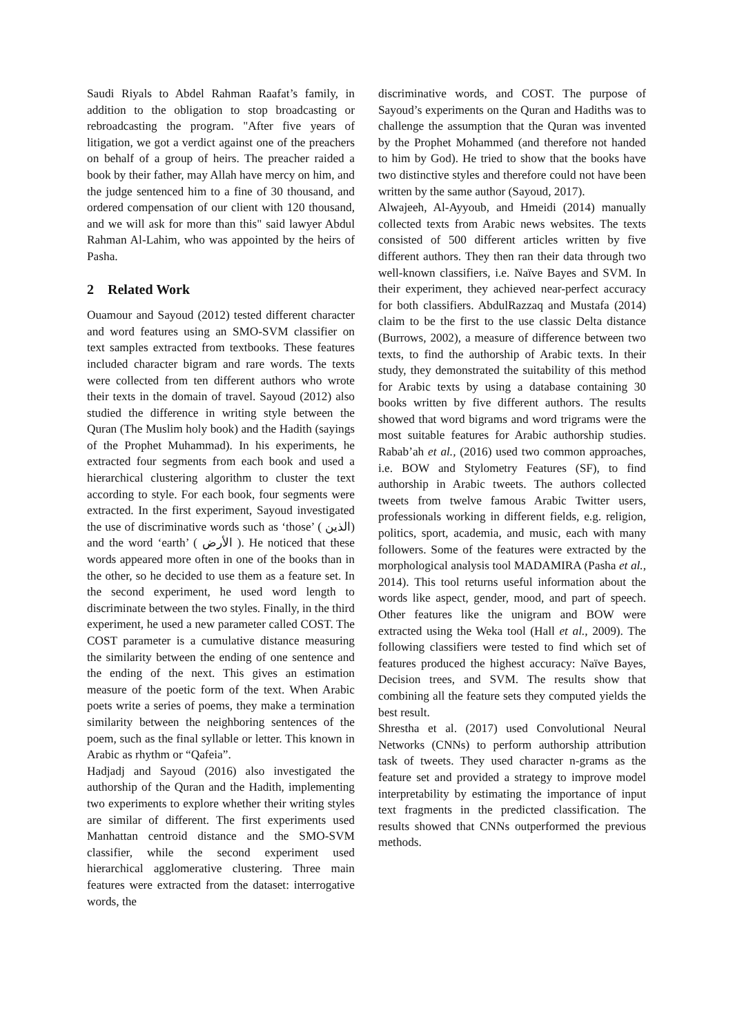Saudi Riyals to Abdel Rahman Raafat’s family, in addition to the obligation to stop broadcasting or rebroadcasting the program. "After five years of litigation, we got a verdict against one of the preachers on behalf of a group of heirs. The preacher raided a book by their father, may Allah have mercy on him, and the judge sentenced him to a fine of 30 thousand, and ordered compensation of our client with 120 thousand, and we will ask for more than this" said lawyer Abdul Rahman Al-Lahim, who was appointed by the heirs of Pasha.
2 Related Work
Ouamour and Sayoud (2012) tested different character and word features using an SMO-SVM classifier on text samples extracted from textbooks. These features included character bigram and rare words. The texts were collected from ten different authors who wrote their texts in the domain of travel. Sayoud (2012) also studied the difference in writing style between the Quran (The Muslim holy book) and the Hadith (sayings of the Prophet Muhammad). In his experiments, he extracted four segments from each book and used a hierarchical clustering algorithm to cluster the text according to style. For each book, four segments were extracted. In the first experiment, Sayoud investigated the use of discriminative words such as ‘those’ ( الذين) and the word ‘earth’ ( الأرض ). He noticed that these words appeared more often in one of the books than in the other, so he decided to use them as a feature set. In the second experiment, he used word length to discriminate between the two styles. Finally, in the third experiment, he used a new parameter called COST. The COST parameter is a cumulative distance measuring the similarity between the ending of one sentence and the ending of the next. This gives an estimation measure of the poetic form of the text. When Arabic poets write a series of poems, they make a termination similarity between the neighboring sentences of the poem, such as the final syllable or letter. This known in Arabic as rhythm or “Qafeia”.
Hadjadj and Sayoud (2016) also investigated the authorship of the Quran and the Hadith, implementing two experiments to explore whether their writing styles are similar of different. The first experiments used Manhattan centroid distance and the SMO-SVM classifier, while the second experiment used hierarchical agglomerative clustering. Three main features were extracted from the dataset: interrogative words, the
discriminative words, and COST. The purpose of Sayoud’s experiments on the Quran and Hadiths was to challenge the assumption that the Quran was invented by the Prophet Mohammed (and therefore not handed to him by God). He tried to show that the books have two distinctive styles and therefore could not have been written by the same author (Sayoud, 2017).
Alwajeeh, Al-Ayyoub, and Hmeidi (2014) manually collected texts from Arabic news websites. The texts consisted of 500 different articles written by five different authors. They then ran their data through two well-known classifiers, i.e. Naïve Bayes and SVM. In their experiment, they achieved near-perfect accuracy for both classifiers. AbdulRazzaq and Mustafa (2014) claim to be the first to the use classic Delta distance (Burrows, 2002), a measure of difference between two texts, to find the authorship of Arabic texts. In their study, they demonstrated the suitability of this method for Arabic texts by using a database containing 30 books written by five different authors. The results showed that word bigrams and word trigrams were the most suitable features for Arabic authorship studies. Rabab’ah et al., (2016) used two common approaches, i.e. BOW and Stylometry Features (SF), to find authorship in Arabic tweets. The authors collected tweets from twelve famous Arabic Twitter users, professionals working in different fields, e.g. religion, politics, sport, academia, and music, each with many followers. Some of the features were extracted by the morphological analysis tool MADAMIRA (Pasha et al., 2014). This tool returns useful information about the words like aspect, gender, mood, and part of speech. Other features like the unigram and BOW were extracted using the Weka tool (Hall et al., 2009). The following classifiers were tested to find which set of features produced the highest accuracy: Naïve Bayes, Decision trees, and SVM. The results show that combining all the feature sets they computed yields the best result.
Shrestha et al. (2017) used Convolutional Neural Networks (CNNs) to perform authorship attribution task of tweets. They used character n-grams as the feature set and provided a strategy to improve model interpretability by estimating the importance of input text fragments in the predicted classification. The results showed that CNNs outperformed the previous methods.